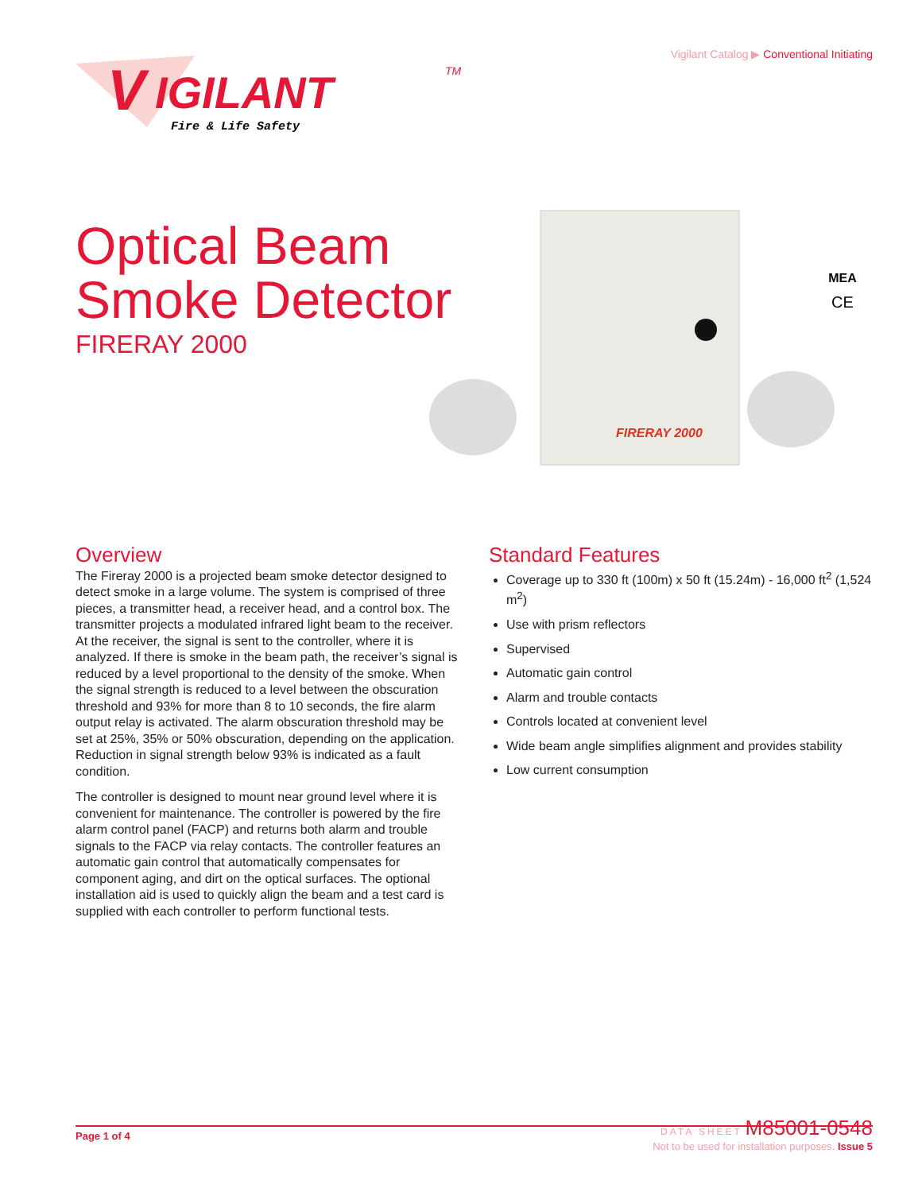Vigilant Catalog ▶ Conventional Initiating
V
IGILANT
TM
Fire & Life Safety
Optical Beam
Smoke Detector
FIRERAY 2000
FIRERAY 2000
MEA
CE
Overview
The Fireray 2000 is a projected beam smoke detector designed to detect smoke in a large volume. The system is comprised of three pieces, a transmitter head, a receiver head, and a control box. The transmitter projects a modulated infrared light beam to the receiver. At the receiver, the signal is sent to the controller, where it is analyzed. If there is smoke in the beam path, the receiver’s signal is reduced by a level proportional to the density of the smoke. When the signal strength is reduced to a level between the obscuration threshold and 93% for more than 8 to 10 seconds, the fire alarm output relay is activated. The alarm obscuration threshold may be set at 25%, 35% or 50% obscuration, depending on the application. Reduction in signal strength below 93% is indicated as a fault condition.
The controller is designed to mount near ground level where it is convenient for maintenance. The controller is powered by the fire alarm control panel (FACP) and returns both alarm and trouble signals to the FACP via relay contacts. The controller features an automatic gain control that automatically compensates for component aging, and dirt on the optical surfaces. The optional installation aid is used to quickly align the beam and a test card is supplied with each controller to perform functional tests.
Standard Features
Coverage up to 330 ft (100m) x 50 ft (15.24m) - 16,000 ft<sup>2</sup> (1,524 m<sup>2</sup>)
Use with prism reflectors
Supervised
Automatic gain control
Alarm and trouble contacts
Controls located at convenient level
Wide beam angle simplifies alignment and provides stability
Low current consumption
Page 1 of 4
DATA SHEET M85001-0548
Not to be used for installation purposes. Issue 5